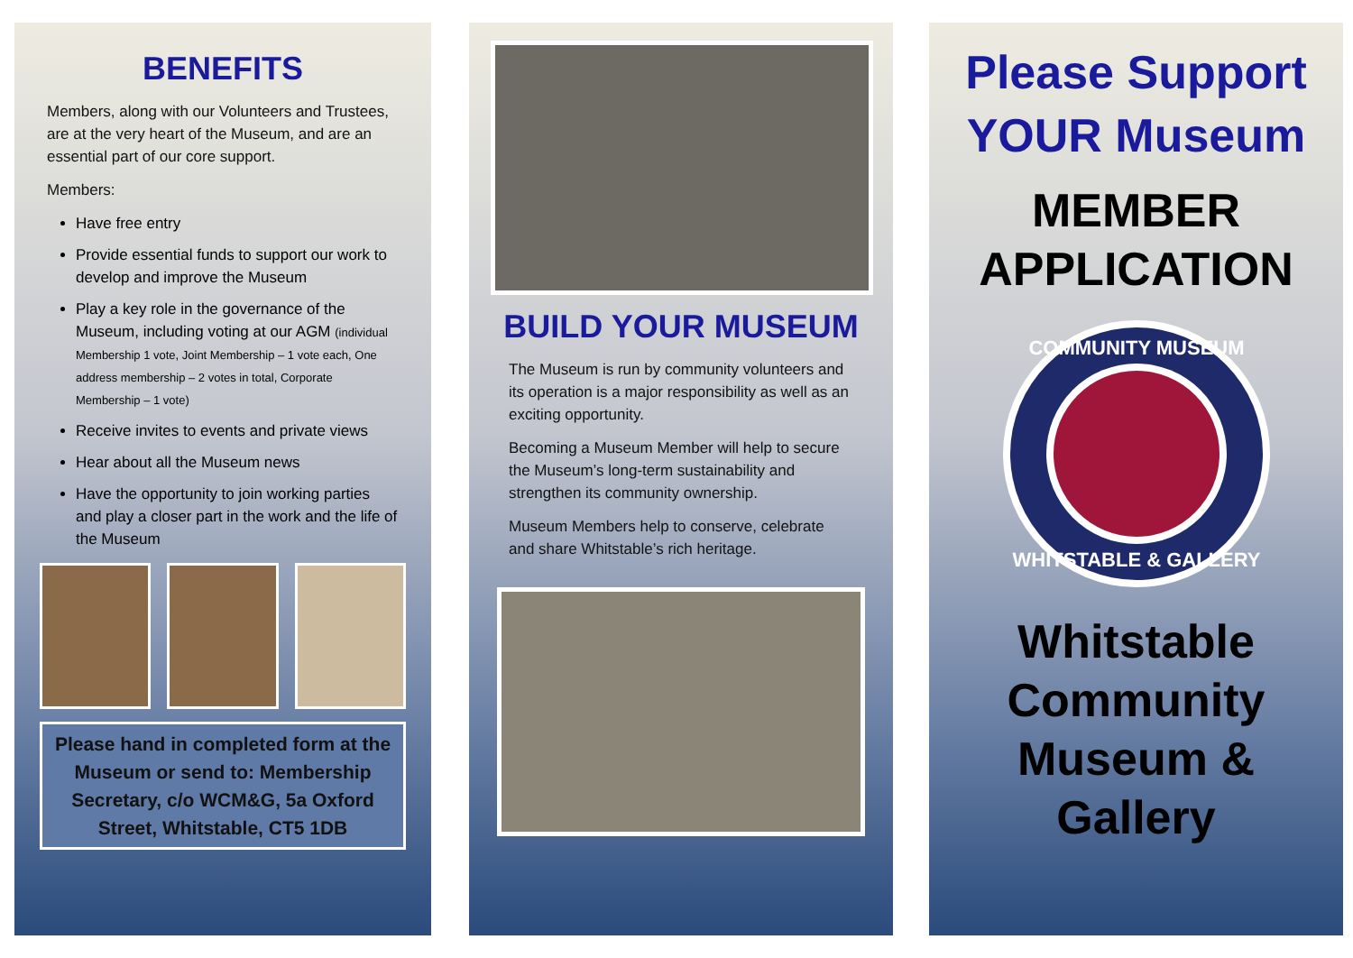BENEFITS
Members, along with our Volunteers and Trustees, are at the very heart of the Museum, and are an essential part of our core support.
Members:
Have free entry
Provide essential funds to support our work to develop and improve the Museum
Play a key role in the governance of the Museum, including voting at our AGM (individual Membership 1 vote, Joint Membership – 1 vote each, One address membership – 2 votes in total, Corporate Membership – 1 vote)
Receive invites to events and private views
Hear about all the Museum news
Have the opportunity to join working parties and play a closer part in the work and the life of the Museum
Please hand in completed form at the Museum or send to: Membership Secretary, c/o WCM&G, 5a Oxford Street, Whitstable, CT5 1DB
BUILD YOUR MUSEUM
The Museum is run by community volunteers and its operation is a major responsibility as well as an exciting opportunity.
Becoming a Museum Member will help to secure the Museum’s long-term sustainability and strengthen its community ownership.
Museum Members help to conserve, celebrate and share Whitstable’s rich heritage.
Please Support YOUR Museum
MEMBER APPLICATION
COMMUNITY MUSEUM
WHITSTABLE & GALLERY
Whitstable Community Museum & Gallery